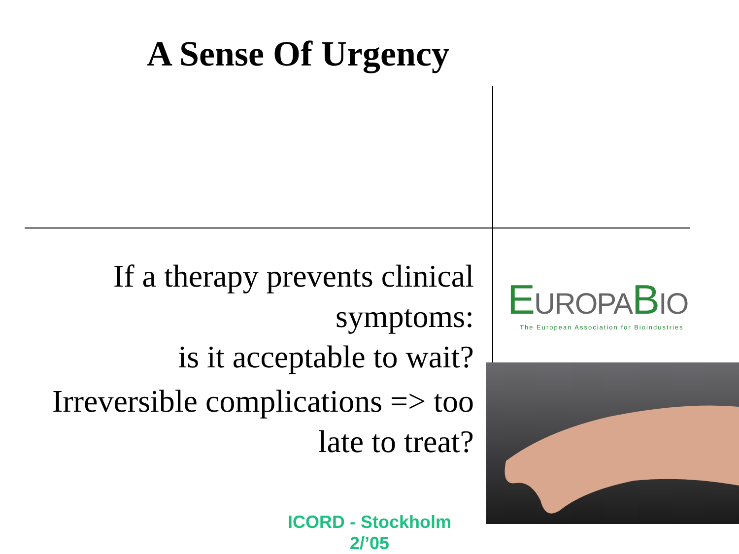A Sense Of Urgency
If a therapy prevents clinical symptoms:
is it acceptable to wait?
Irreversible complications => too late to treat?
EUROPABIO
The European Association for Bioindustries
ICORD - Stockholm
2/’05